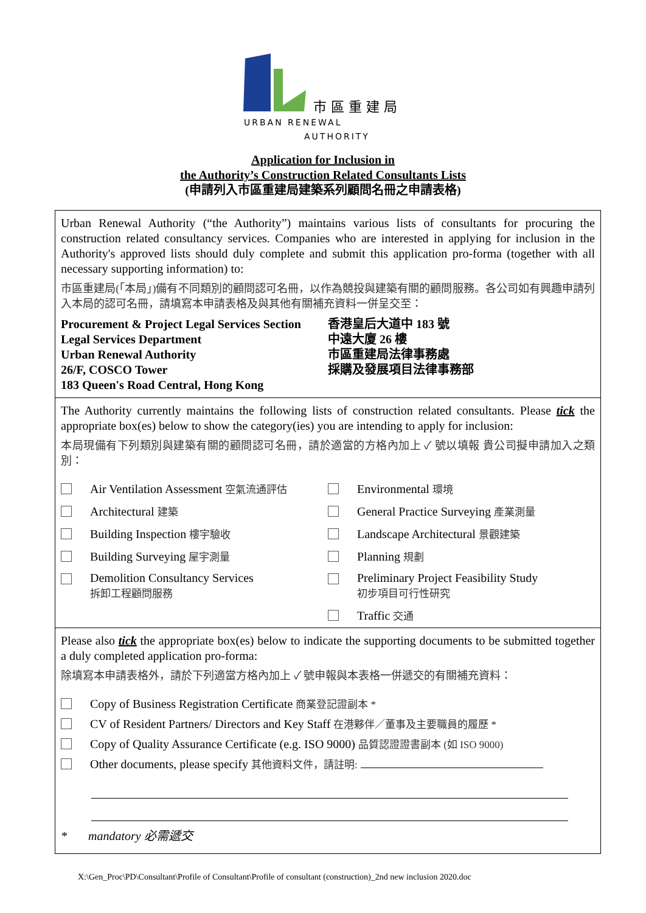市 區 重 建 局
URBAN RENEWAL
AUTHORITY
Application for Inclusion in
the Authority’s Construction Related Consultants Lists
(申請列入市區重建局建築系列顧問名冊之申請表格)
Urban Renewal Authority (“the Authority”) maintains various lists of consultants for procuring the construction related consultancy services. Companies who are interested in applying for inclusion in the Authority's approved lists should duly complete and submit this application pro-forma (together with all necessary supporting information) to:
市區重建局(「本局」)備有不同類別的顧問認可名冊，以作為競投與建築有關的顧問服務。各公司如有興趣申請列入本局的認可名冊，請填寫本申請表格及與其他有關補充資料一併呈交至：
Procurement & Project Legal Services Section
Legal Services Department
Urban Renewal Authority
26/F, COSCO Tower
183 Queen's Road Central, Hong Kong
香港皇后大道中 183 號
中遠大廈 26 樓
市區重建局法律事務處
採購及發展項目法律事務部
The Authority currently maintains the following lists of construction related consultants. Please tick the appropriate box(es) below to show the category(ies) you are intending to apply for inclusion:
本局現備有下列類別與建築有關的顧問認可名冊，請於適當的方格內加上 ✓ 號以填報 貴公司擬申請加入之類別：
Air Ventilation Assessment 空氣流通評估
Environmental 環境
Architectural 建築
General Practice Surveying 產業測量
Building Inspection 樓宇驗收
Landscape Architectural 景觀建築
Building Surveying 屋宇測量
Planning 規劃
Demolition Consultancy Services
拆卸工程顧問服務
Preliminary Project Feasibility Study
初步項目可行性研究
Traffic 交通
Please also tick the appropriate box(es) below to indicate the supporting documents to be submitted together a duly completed application pro-forma:
除填寫本申請表格外，請於下列適當方格內加上 ✓ 號申報與本表格一併遞交的有關補充資料：
Copy of Business Registration Certificate 商業登記證副本 *
CV of Resident Partners/ Directors and Key Staff 在港夥伴／董事及主要職員的履歷 *
Copy of Quality Assurance Certificate (e.g. ISO 9000) 品質認證證書副本 (如 ISO 9000)
Other documents, please specify 其他資料文件，請註明:
* mandatory 必需遞交
X:\Gen_Proc\PD\Consultant\Profile of Consultant\Profile of consultant (construction)_2nd new inclusion 2020.doc